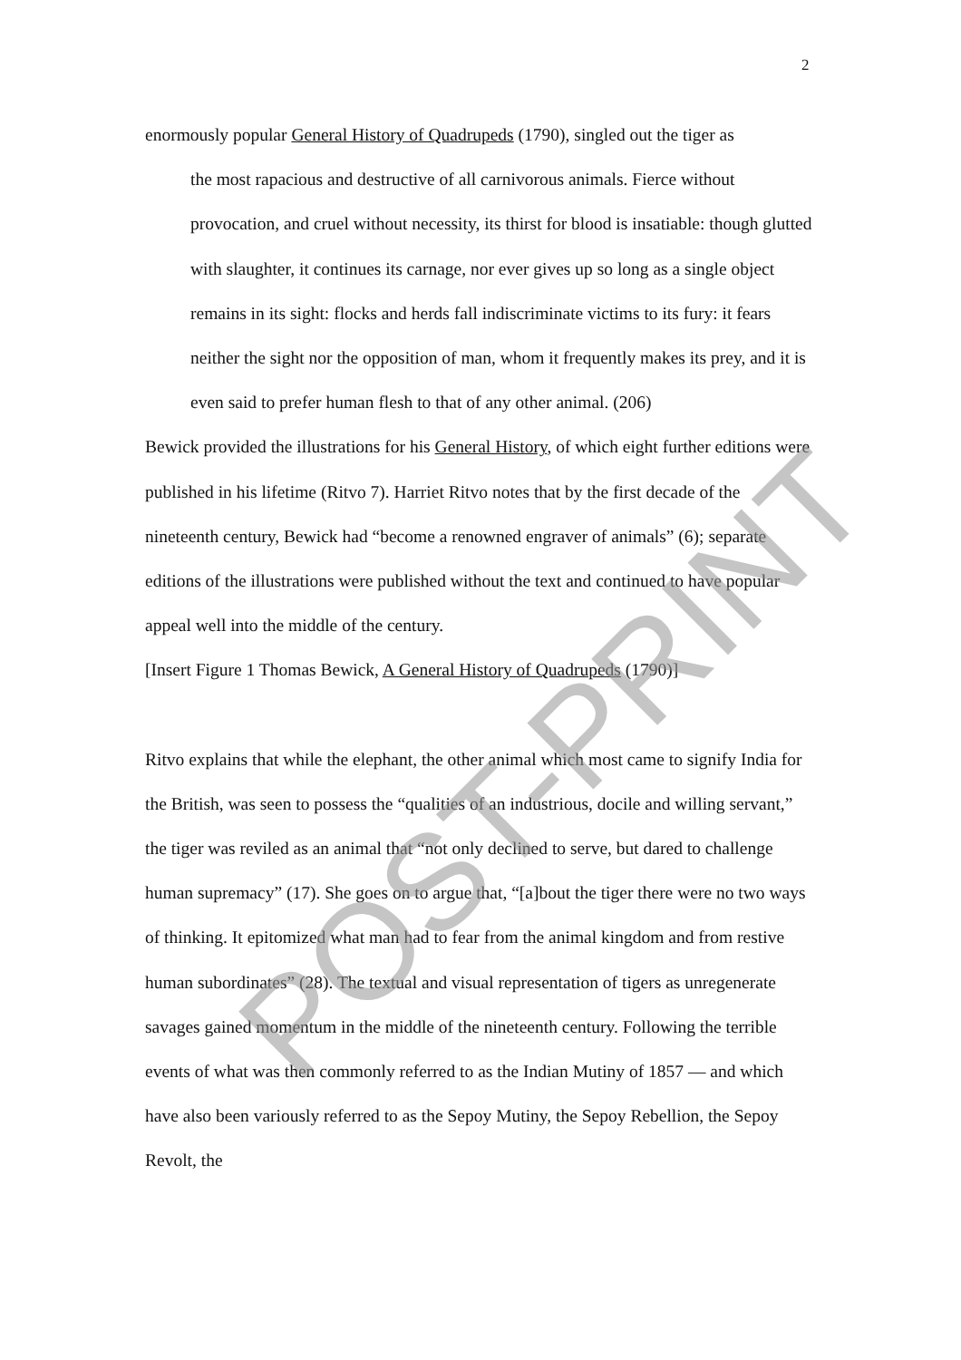2
enormously popular General History of Quadrupeds (1790), singled out the tiger as
the most rapacious and destructive of all carnivorous animals. Fierce without provocation, and cruel without necessity, its thirst for blood is insatiable: though glutted with slaughter, it continues its carnage, nor ever gives up so long as a single object remains in its sight: flocks and herds fall indiscriminate victims to its fury: it fears neither the sight nor the opposition of man, whom it frequently makes its prey, and it is even said to prefer human flesh to that of any other animal. (206)
Bewick provided the illustrations for his General History, of which eight further editions were published in his lifetime (Ritvo 7). Harriet Ritvo notes that by the first decade of the nineteenth century, Bewick had “become a renowned engraver of animals” (6); separate editions of the illustrations were published without the text and continued to have popular appeal well into the middle of the century.
[Insert Figure 1 Thomas Bewick, A General History of Quadrupeds (1790)]
Ritvo explains that while the elephant, the other animal which most came to signify India for the British, was seen to possess the “qualities of an industrious, docile and willing servant,” the tiger was reviled as an animal that “not only declined to serve, but dared to challenge human supremacy” (17). She goes on to argue that, “[a]bout the tiger there were no two ways of thinking. It epitomized what man had to fear from the animal kingdom and from restive human subordinates” (28). The textual and visual representation of tigers as unregenerate savages gained momentum in the middle of the nineteenth century. Following the terrible events of what was then commonly referred to as the Indian Mutiny of 1857 — and which have also been variously referred to as the Sepoy Mutiny, the Sepoy Rebellion, the Sepoy Revolt, the
POST-PRINT